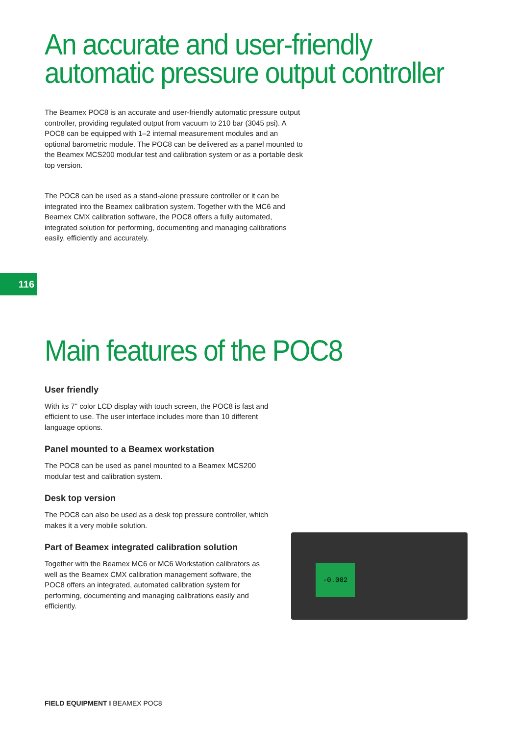An accurate and user-friendly automatic pressure output controller
The Beamex POC8 is an accurate and user-friendly automatic pressure output controller, providing regulated output from vacuum to 210 bar (3045 psi). A POC8 can be equipped with 1–2 internal measurement modules and an optional barometric module. The POC8 can be delivered as a panel mounted to the Beamex MCS200 modular test and calibration system or as a portable desk top version.
The POC8 can be used as a stand-alone pressure controller or it can be integrated into the Beamex calibration system. Together with the MC6 and Beamex CMX calibration software, the POC8 offers a fully automated, integrated solution for performing, documenting and managing calibrations easily, efficiently and accurately.
116
Main features of the POC8
User friendly
With its 7" color LCD display with touch screen, the POC8 is fast and efficient to use. The user interface includes more than 10 different language options.
Panel mounted to a Beamex workstation
The POC8 can be used as panel mounted to a Beamex MCS200 modular test and calibration system.
Desk top version
The POC8 can also be used as a desk top pressure controller, which makes it a very mobile solution.
Part of Beamex integrated calibration solution
Together with the Beamex MC6 or MC6 Workstation calibrators as well as the Beamex CMX calibration management software, the POC8 offers an integrated, automated calibration system for performing, documenting and managing calibrations easily and efficiently.
-0.002
FIELD EQUIPMENT I BEAMEX POC8